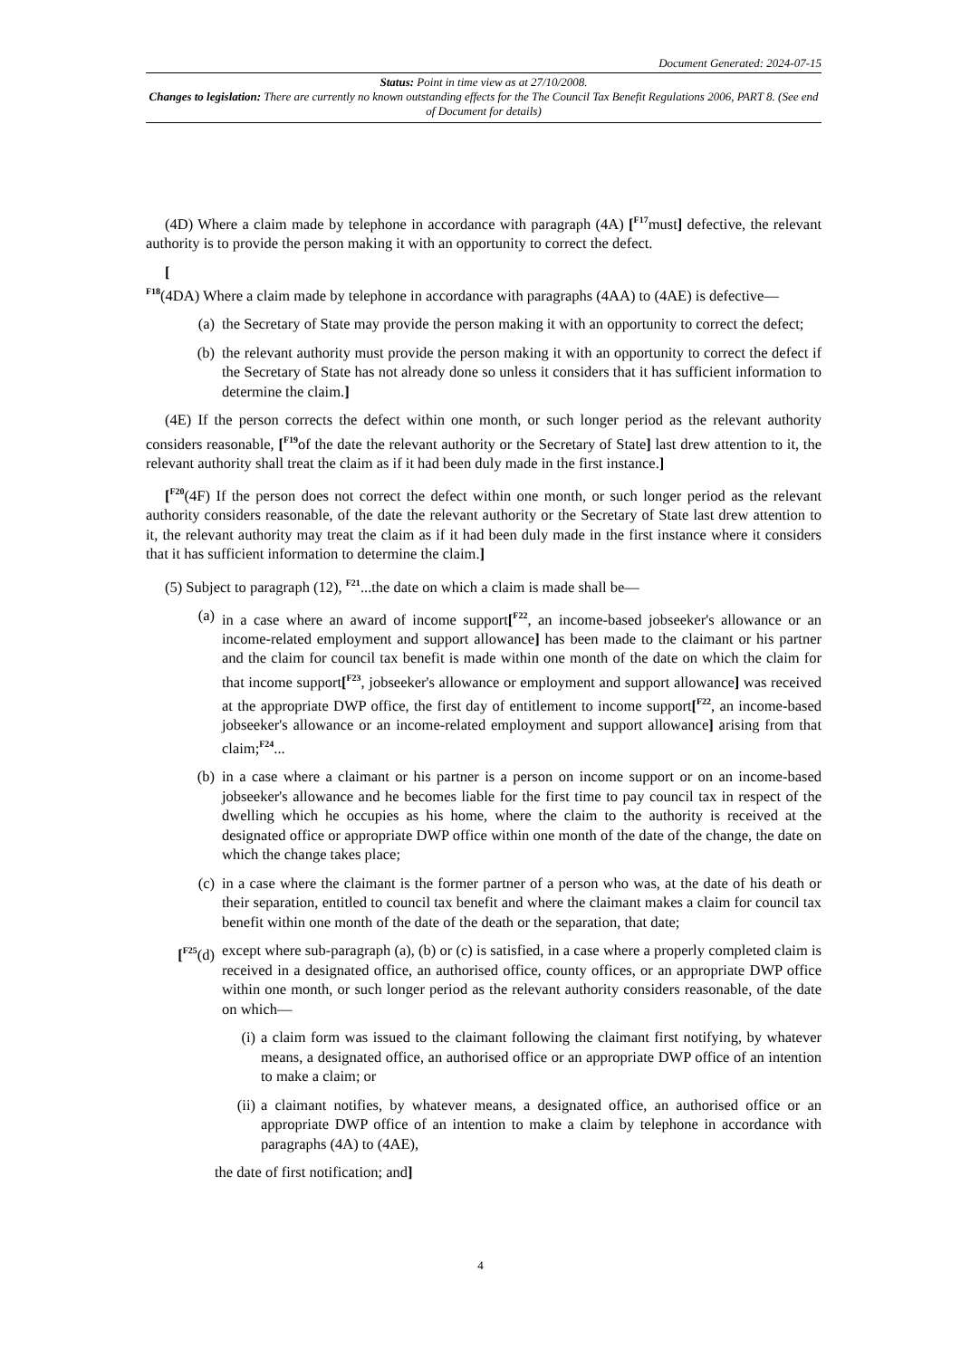Document Generated: 2024-07-15
Status: Point in time view as at 27/10/2008.
Changes to legislation: There are currently no known outstanding effects for the The Council Tax Benefit Regulations 2006, PART 8. (See end of Document for details)
(4D) Where a claim made by telephone in accordance with paragraph (4A) [<sup>F17</sup>must] defective, the relevant authority is to provide the person making it with an opportunity to correct the defect.
[
<sup>F18</sup>(4DA) Where a claim made by telephone in accordance with paragraphs (4AA) to (4AE) is defective—
(a) the Secretary of State may provide the person making it with an opportunity to correct the defect;
(b) the relevant authority must provide the person making it with an opportunity to correct the defect if the Secretary of State has not already done so unless it considers that it has sufficient information to determine the claim.]
(4E) If the person corrects the defect within one month, or such longer period as the relevant authority considers reasonable, [<sup>F19</sup>of the date the relevant authority or the Secretary of State] last drew attention to it, the relevant authority shall treat the claim as if it had been duly made in the first instance.]
[<sup>F20</sup>(4F) If the person does not correct the defect within one month, or such longer period as the relevant authority considers reasonable, of the date the relevant authority or the Secretary of State last drew attention to it, the relevant authority may treat the claim as if it had been duly made in the first instance where it considers that it has sufficient information to determine the claim.]
(5) Subject to paragraph (12), <sup>F21</sup>...the date on which a claim is made shall be—
(a) in a case where an award of income support[<sup>F22</sup>, an income-based jobseeker's allowance or an income-related employment and support allowance] has been made to the claimant or his partner and the claim for council tax benefit is made within one month of the date on which the claim for that income support[<sup>F23</sup>, jobseeker's allowance or employment and support allowance] was received at the appropriate DWP office, the first day of entitlement to income support[<sup>F22</sup>, an income-based jobseeker's allowance or an income-related employment and support allowance] arising from that claim;<sup>F24</sup>...
(b) in a case where a claimant or his partner is a person on income support or on an income-based jobseeker's allowance and he becomes liable for the first time to pay council tax in respect of the dwelling which he occupies as his home, where the claim to the authority is received at the designated office or appropriate DWP office within one month of the date of the change, the date on which the change takes place;
(c) in a case where the claimant is the former partner of a person who was, at the date of his death or their separation, entitled to council tax benefit and where the claimant makes a claim for council tax benefit within one month of the date of the death or the separation, that date;
[<sup>F25</sup>(d) except where sub-paragraph (a), (b) or (c) is satisfied, in a case where a properly completed claim is received in a designated office, an authorised office, county offices, or an appropriate DWP office within one month, or such longer period as the relevant authority considers reasonable, of the date on which—
(i) a claim form was issued to the claimant following the claimant first notifying, by whatever means, a designated office, an authorised office or an appropriate DWP office of an intention to make a claim; or
(ii) a claimant notifies, by whatever means, a designated office, an authorised office or an appropriate DWP office of an intention to make a claim by telephone in accordance with paragraphs (4A) to (4AE),
the date of first notification; and]
4